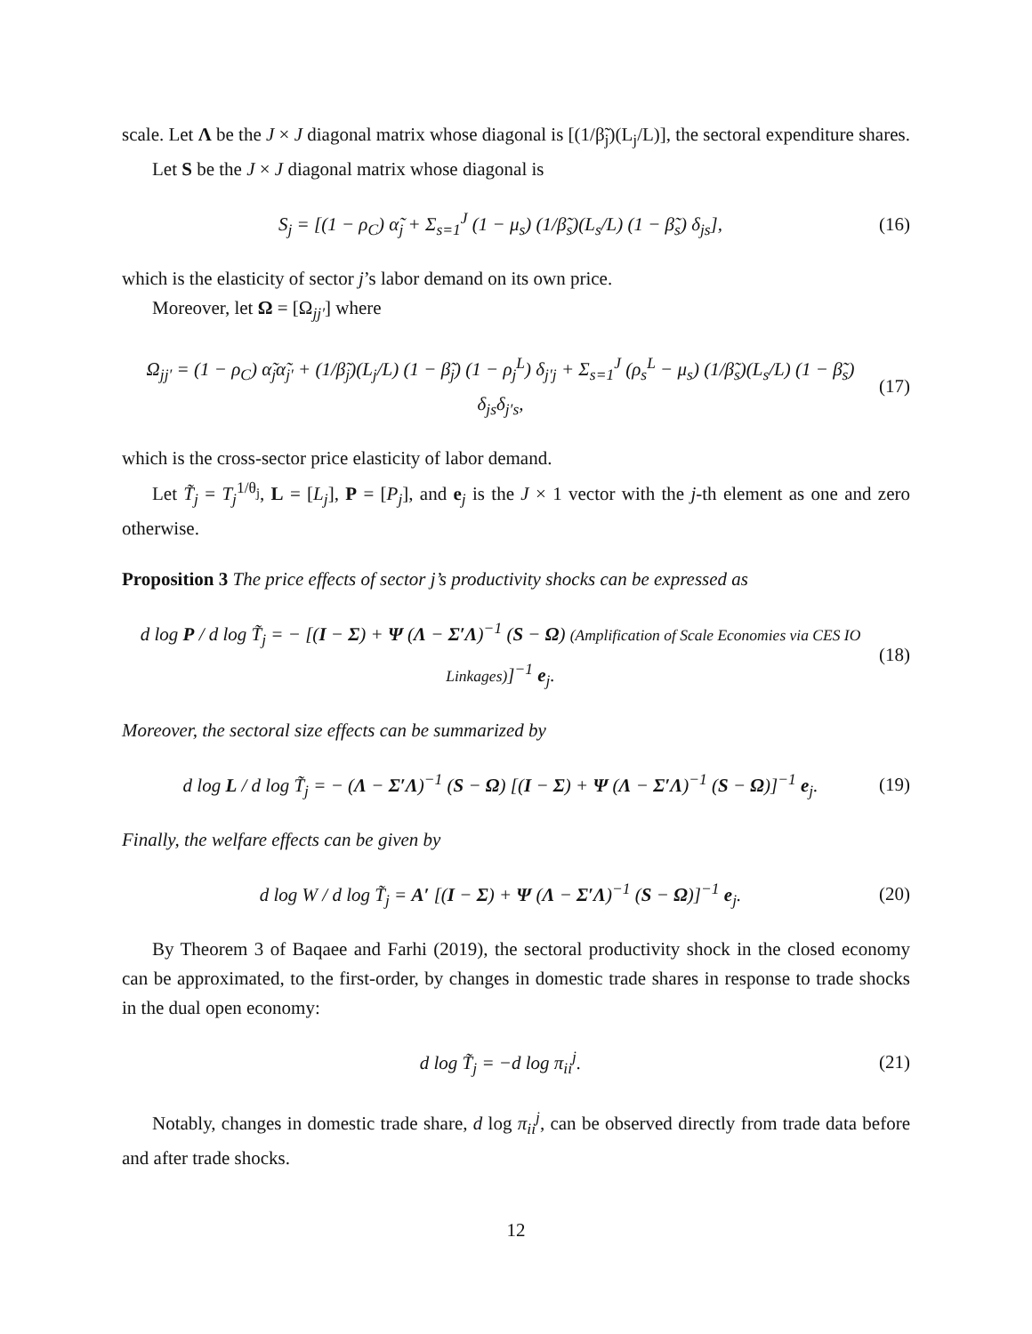scale. Let Λ be the J × J diagonal matrix whose diagonal is [(1/β̃<sub>j</sub>)(L<sub>j</sub>/L)], the sectoral expenditure shares.
Let S be the J × J diagonal matrix whose diagonal is
S<sub>j</sub> = [(1 − ρ<sub>C</sub>) α̃<sub>j</sub> + Σ<sub>s=1</sub><sup>J</sup> (1 − μ<sub>s</sub>) (1/β̃<sub>s</sub>)(L<sub>s</sub>/L) (1 − β̃<sub>s</sub>) δ<sub>js</sub>], (16)
which is the elasticity of sector j’s labor demand on its own price.
Moreover, let Ω = [Ω<sub>jj′</sub>] where
Ω<sub>jj′</sub> = (1 − ρ<sub>C</sub>) α̃<sub>j</sub>α̃<sub>j′</sub> + (1/β̃<sub>j</sub>)(L<sub>j</sub>/L) (1 − β̃<sub>j</sub>) (1 − ρ<sub>j</sub><sup>L</sup>) δ<sub>j′j</sub> + Σ<sub>s=1</sub><sup>J</sup> (ρ<sub>s</sub><sup>L</sup> − μ<sub>s</sub>) (1/β̃<sub>s</sub>)(L<sub>s</sub>/L) (1 − β̃<sub>s</sub>) δ<sub>js</sub>δ<sub>j′s</sub>, (17)
which is the cross-sector price elasticity of labor demand.
Let T̃<sub>j</sub> = T<sub>j</sub><sup>1/θ<sub>j</sub></sup>, L = [L<sub>j</sub>], P = [P<sub>j</sub>], and e<sub>j</sub> is the J × 1 vector with the j-th element as one and zero otherwise.
Proposition 3 The price effects of sector j’s productivity shocks can be expressed as
d log P / d log T̃<sub>j</sub> = − [(I − Σ) + Ψ (Λ − Σ′Λ)<sup>−1</sup> (S − Ω) (Amplification of Scale Economies via CES IO Linkages)]<sup>−1</sup> e<sub>j</sub>. (18)
Moreover, the sectoral size effects can be summarized by
d log L / d log T̃<sub>j</sub> = − (Λ − Σ′Λ)<sup>−1</sup> (S − Ω) [(I − Σ) + Ψ (Λ − Σ′Λ)<sup>−1</sup> (S − Ω)]<sup>−1</sup> e<sub>j</sub>. (19)
Finally, the welfare effects can be given by
d log W / d log T̃<sub>j</sub> = A′ [(I − Σ) + Ψ (Λ − Σ′Λ)<sup>−1</sup> (S − Ω)]<sup>−1</sup> e<sub>j</sub>. (20)
By Theorem 3 of Baqaee and Farhi (2019), the sectoral productivity shock in the closed economy can be approximated, to the first-order, by changes in domestic trade shares in response to trade shocks in the dual open economy:
d log T̃<sub>j</sub> = −d log π<sub>ii</sub><sup>j</sup>. (21)
Notably, changes in domestic trade share, d log π<sub>ii</sub><sup>j</sup>, can be observed directly from trade data before and after trade shocks.
12